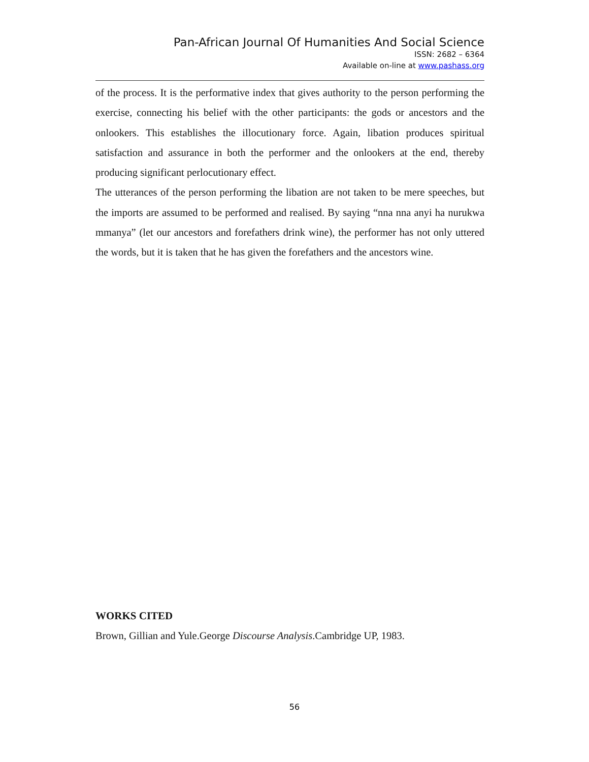Pan-African Journal Of Humanities And Social Science
ISSN: 2682 – 6364
Available on-line at www.pashass.org
of the process. It is the performative index that gives authority to the person performing the exercise, connecting his belief with the other participants: the gods or ancestors and the onlookers. This establishes the illocutionary force. Again, libation produces spiritual satisfaction and assurance in both the performer and the onlookers at the end, thereby producing significant perlocutionary effect.
The utterances of the person performing the libation are not taken to be mere speeches, but the imports are assumed to be performed and realised. By saying “nna nna anyi ha nurukwa mmanya” (let our ancestors and forefathers drink wine), the performer has not only uttered the words, but it is taken that he has given the forefathers and the ancestors wine.
WORKS CITED
Brown, Gillian and Yule.George Discourse Analysis.Cambridge UP, 1983.
56